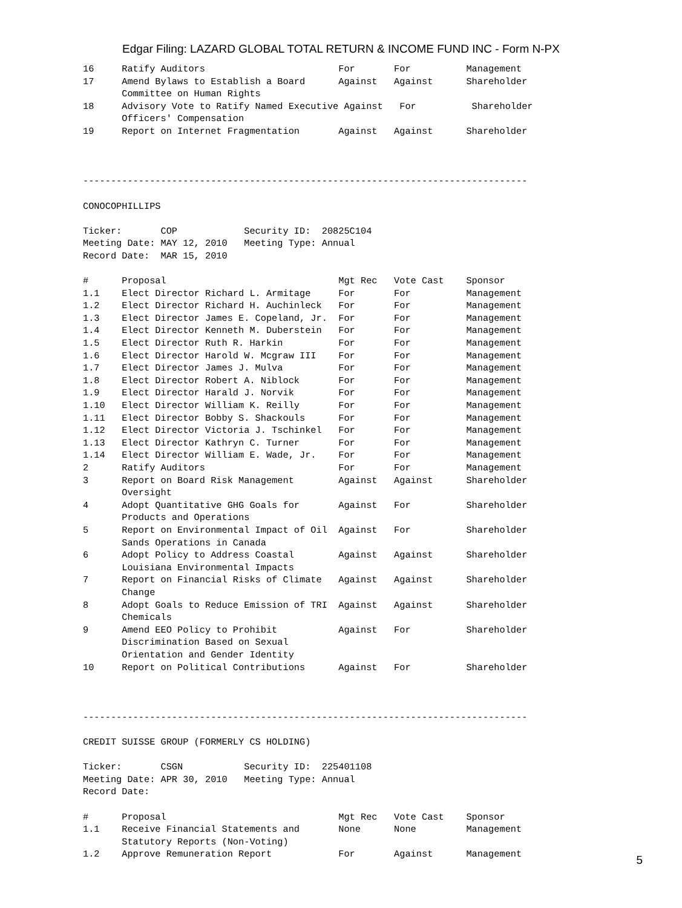Edgar Filing: LAZARD GLOBAL TOTAL RETURN & INCOME FUND INC - Form N-PX
16 Ratify Auditors For For Management 17 Amend Bylaws to Establish a Board Against Against Shareholder Committee on Human Rights 18 Advisory Vote to Ratify Named Executive Against For Shareholder Officers' Compensation 19 Report on Internet Fragmentation Against Against Shareholder -------------------------------------------------------------------------------- CONOCOPHILLIPS Ticker: COP Security ID: 20825C104 Meeting Date: MAY 12, 2010 Meeting Type: Annual Record Date: MAR 15, 2010 # Proposal Mgt Rec Vote Cast Sponsor 1.1 Elect Director Richard L. Armitage For For Management 1.2 Elect Director Richard H. Auchinleck For For Management 1.3 Elect Director James E. Copeland, Jr. For For Management 1.4 Elect Director Kenneth M. Duberstein For For Management 1.5 Elect Director Ruth R. Harkin For For Management 1.6 Elect Director Harold W. Mcgraw III For For Management 1.7 Elect Director James J. Mulva For For Management 1.8 Elect Director Robert A. Niblock For For Management 1.9 Elect Director Harald J. Norvik For For Management 1.10 Elect Director William K. Reilly For For Management 1.11 Elect Director Bobby S. Shackouls For For Management 1.12 Elect Director Victoria J. Tschinkel For For Management 1.13 Elect Director Kathryn C. Turner For For Management 1.14 Elect Director William E. Wade, Jr. For For Management 2 Ratify Auditors For For Management 3 Report on Board Risk Management Against Against Shareholder Oversight 4 Adopt Quantitative GHG Goals for Against For Shareholder Products and Operations 5 Report on Environmental Impact of Oil Against For Shareholder Sands Operations in Canada 6 Adopt Policy to Address Coastal Against Against Shareholder Louisiana Environmental Impacts 7 Report on Financial Risks of Climate Against Against Shareholder Change 8 Adopt Goals to Reduce Emission of TRI Against Against Shareholder Chemicals 9 Amend EEO Policy to Prohibit Against For Shareholder Discrimination Based on Sexual Orientation and Gender Identity 10 Report on Political Contributions Against For Shareholder -------------------------------------------------------------------------------- CREDIT SUISSE GROUP (FORMERLY CS HOLDING) Ticker: CSGN Security ID: 225401108 Meeting Date: APR 30, 2010 Meeting Type: Annual Record Date: # Proposal Mgt Rec Vote Cast Sponsor 1.1 Receive Financial Statements and None None Management Statutory Reports (Non-Voting) 1.2 Approve Remuneration Report For Against Management
5